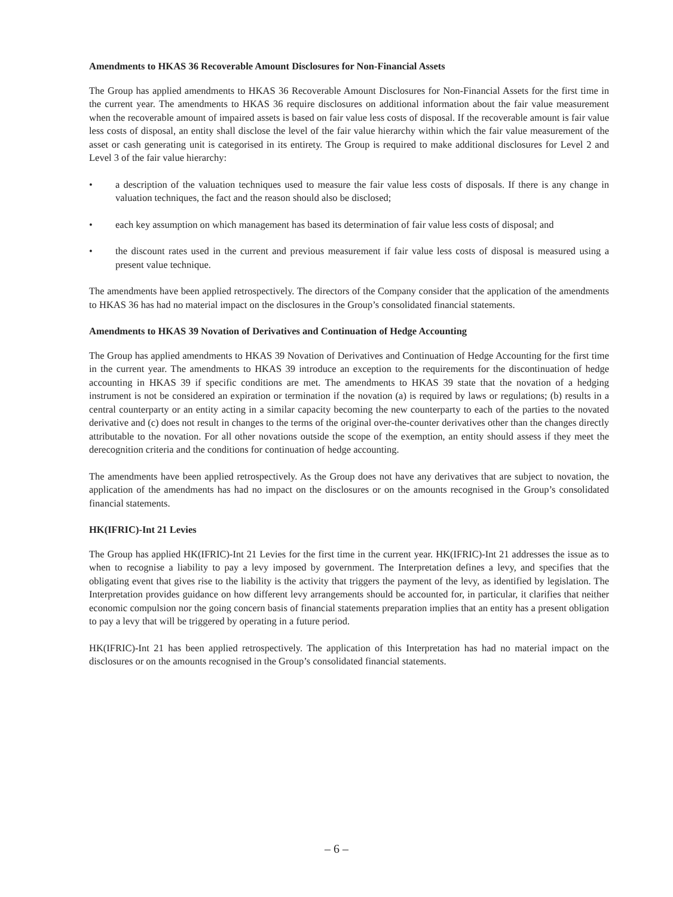Amendments to HKAS 36 Recoverable Amount Disclosures for Non-Financial Assets
The Group has applied amendments to HKAS 36 Recoverable Amount Disclosures for Non-Financial Assets for the first time in the current year. The amendments to HKAS 36 require disclosures on additional information about the fair value measurement when the recoverable amount of impaired assets is based on fair value less costs of disposal. If the recoverable amount is fair value less costs of disposal, an entity shall disclose the level of the fair value hierarchy within which the fair value measurement of the asset or cash generating unit is categorised in its entirety. The Group is required to make additional disclosures for Level 2 and Level 3 of the fair value hierarchy:
• a description of the valuation techniques used to measure the fair value less costs of disposals. If there is any change in valuation techniques, the fact and the reason should also be disclosed;
• each key assumption on which management has based its determination of fair value less costs of disposal; and
• the discount rates used in the current and previous measurement if fair value less costs of disposal is measured using a present value technique.
The amendments have been applied retrospectively. The directors of the Company consider that the application of the amendments to HKAS 36 has had no material impact on the disclosures in the Group’s consolidated financial statements.
Amendments to HKAS 39 Novation of Derivatives and Continuation of Hedge Accounting
The Group has applied amendments to HKAS 39 Novation of Derivatives and Continuation of Hedge Accounting for the first time in the current year. The amendments to HKAS 39 introduce an exception to the requirements for the discontinuation of hedge accounting in HKAS 39 if specific conditions are met. The amendments to HKAS 39 state that the novation of a hedging instrument is not be considered an expiration or termination if the novation (a) is required by laws or regulations; (b) results in a central counterparty or an entity acting in a similar capacity becoming the new counterparty to each of the parties to the novated derivative and (c) does not result in changes to the terms of the original over-the-counter derivatives other than the changes directly attributable to the novation. For all other novations outside the scope of the exemption, an entity should assess if they meet the derecognition criteria and the conditions for continuation of hedge accounting.
The amendments have been applied retrospectively. As the Group does not have any derivatives that are subject to novation, the application of the amendments has had no impact on the disclosures or on the amounts recognised in the Group’s consolidated financial statements.
HK(IFRIC)-Int 21 Levies
The Group has applied HK(IFRIC)-Int 21 Levies for the first time in the current year. HK(IFRIC)-Int 21 addresses the issue as to when to recognise a liability to pay a levy imposed by government. The Interpretation defines a levy, and specifies that the obligating event that gives rise to the liability is the activity that triggers the payment of the levy, as identified by legislation. The Interpretation provides guidance on how different levy arrangements should be accounted for, in particular, it clarifies that neither economic compulsion nor the going concern basis of financial statements preparation implies that an entity has a present obligation to pay a levy that will be triggered by operating in a future period.
HK(IFRIC)-Int 21 has been applied retrospectively. The application of this Interpretation has had no material impact on the disclosures or on the amounts recognised in the Group’s consolidated financial statements.
– 6 –